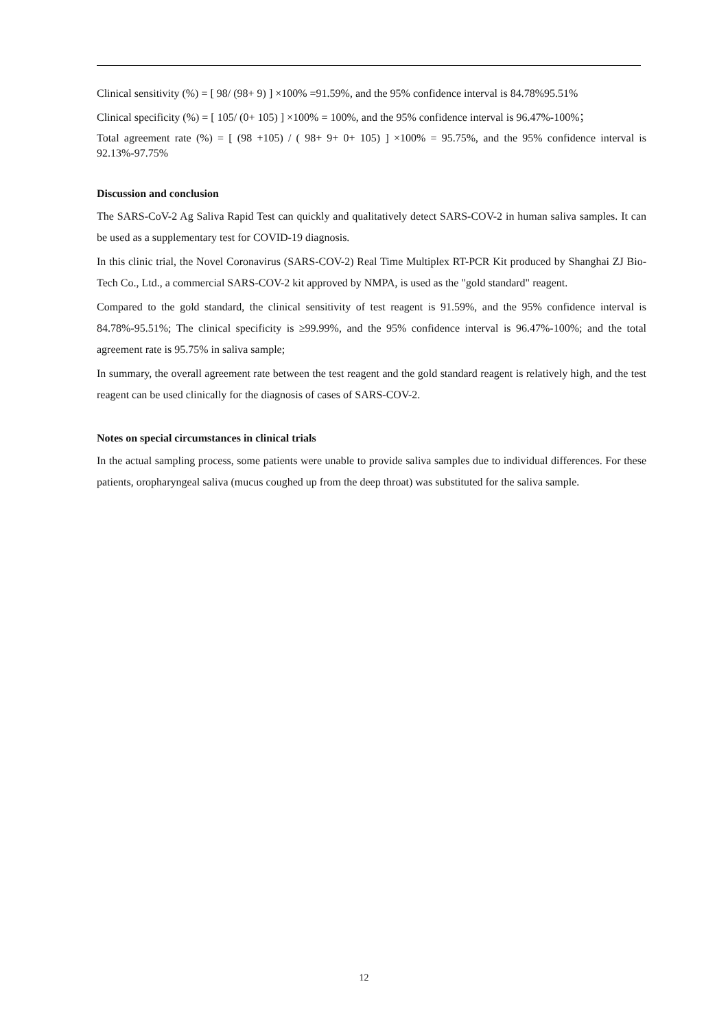Clinical sensitivity (%) = [ 98/ (98+ 9) ] ×100% =91.59%, and the 95% confidence interval is 84.78%95.51%
Clinical specificity (%) = [ 105/ (0+ 105) ] ×100% = 100%, and the 95% confidence interval is 96.47%-100%；
Total agreement rate (%) = [ (98 +105) / ( 98+ 9+ 0+ 105) ] ×100% = 95.75%, and the 95% confidence interval is 92.13%-97.75%
Discussion and conclusion
The SARS-CoV-2 Ag Saliva Rapid Test can quickly and qualitatively detect SARS-COV-2 in human saliva samples. It can be used as a supplementary test for COVID-19 diagnosis.
In this clinic trial, the Novel Coronavirus (SARS-COV-2) Real Time Multiplex RT-PCR Kit produced by Shanghai ZJ Bio-Tech Co., Ltd., a commercial SARS-COV-2 kit approved by NMPA, is used as the "gold standard" reagent.
Compared to the gold standard, the clinical sensitivity of test reagent is 91.59%, and the 95% confidence interval is 84.78%-95.51%; The clinical specificity is ≥99.99%, and the 95% confidence interval is 96.47%-100%; and the total agreement rate is 95.75% in saliva sample;
In summary, the overall agreement rate between the test reagent and the gold standard reagent is relatively high, and the test reagent can be used clinically for the diagnosis of cases of SARS-COV-2.
Notes on special circumstances in clinical trials
In the actual sampling process, some patients were unable to provide saliva samples due to individual differences. For these patients, oropharyngeal saliva (mucus coughed up from the deep throat) was substituted for the saliva sample.
12